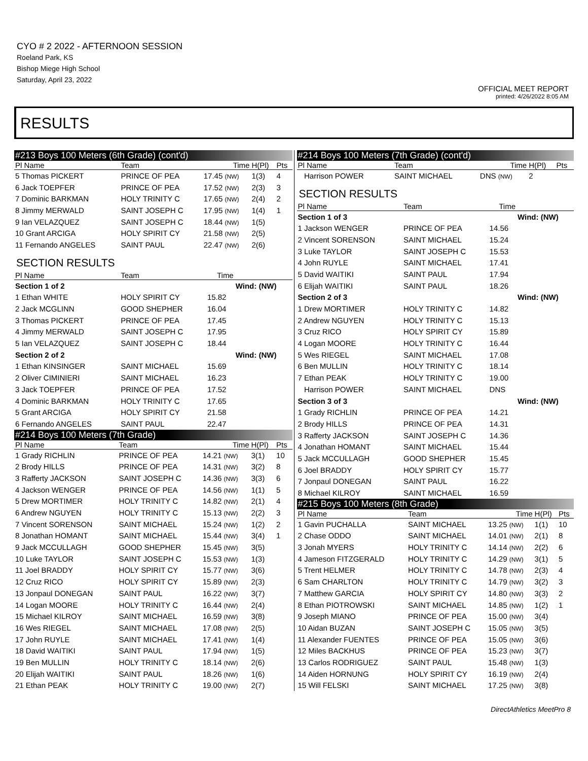CYO # 2 2022 - AFTERNOON SESSION
Roeland Park, KS
Bishop Miege High School
Saturday, April 23, 2022
OFFICIAL MEET REPORT
printed: 4/26/2022 8:05 AM
RESULTS
| #213 Boys 100 Meters (6th Grade) (cont'd) | | | | |
| Pl Name | Team | Time | H(Pl) | Pts |
| 5 Thomas PICKERT | PRINCE OF PEA | 17.45 (NW) | 1(3) | 4 |
| 6 Jack TOEPFER | PRINCE OF PEA | 17.52 (NW) | 2(3) | 3 |
| 7 Dominic BARKMAN | HOLY TRINITY C | 17.65 (NW) | 2(4) | 2 |
| 8 Jimmy MERWALD | SAINT JOSEPH C | 17.95 (NW) | 1(4) | 1 |
| 9 Ian VELAZQUEZ | SAINT JOSEPH C | 18.44 (NW) | 1(5) | |
| 10 Grant ARCIGA | HOLY SPIRIT CY | 21.58 (NW) | 2(5) | |
| 11 Fernando ANGELES | SAINT PAUL | 22.47 (NW) | 2(6) | |
SECTION RESULTS
| Pl Name | Team | Time | |
| --- | --- | --- | --- |
| Section 1 of 2 | | | Wind: (NW) |
| 1 Ethan WHITE | HOLY SPIRIT CY | 15.82 | |
| 2 Jack MCGLINN | GOOD SHEPHER | 16.04 | |
| 3 Thomas PICKERT | PRINCE OF PEA | 17.45 | |
| 4 Jimmy MERWALD | SAINT JOSEPH C | 17.95 | |
| 5 Ian VELAZQUEZ | SAINT JOSEPH C | 18.44 | |
| Section 2 of 2 | | | Wind: (NW) |
| 1 Ethan KINSINGER | SAINT MICHAEL | 15.69 | |
| 2 Oliver CIMINIERI | SAINT MICHAEL | 16.23 | |
| 3 Jack TOEPFER | PRINCE OF PEA | 17.52 | |
| 4 Dominic BARKMAN | HOLY TRINITY C | 17.65 | |
| 5 Grant ARCIGA | HOLY SPIRIT CY | 21.58 | |
| 6 Fernando ANGELES | SAINT PAUL | 22.47 | |
| #214 Boys 100 Meters (7th Grade) | | | | |
| Pl Name | Team | Time | H(Pl) | Pts |
| 1 Grady RICHLIN | PRINCE OF PEA | 14.21 (NW) | 3(1) | 10 |
| 2 Brody HILLS | PRINCE OF PEA | 14.31 (NW) | 3(2) | 8 |
| 3 Rafferty JACKSON | SAINT JOSEPH C | 14.36 (NW) | 3(3) | 6 |
| 4 Jackson WENGER | PRINCE OF PEA | 14.56 (NW) | 1(1) | 5 |
| 5 Drew MORTIMER | HOLY TRINITY C | 14.82 (NW) | 2(1) | 4 |
| 6 Andrew NGUYEN | HOLY TRINITY C | 15.13 (NW) | 2(2) | 3 |
| 7 Vincent SORENSON | SAINT MICHAEL | 15.24 (NW) | 1(2) | 2 |
| 8 Jonathan HOMANT | SAINT MICHAEL | 15.44 (NW) | 3(4) | 1 |
| 9 Jack MCCULLAGH | GOOD SHEPHER | 15.45 (NW) | 3(5) | |
| 10 Luke TAYLOR | SAINT JOSEPH C | 15.53 (NW) | 1(3) | |
| 11 Joel BRADDY | HOLY SPIRIT CY | 15.77 (NW) | 3(6) | |
| 12 Cruz RICO | HOLY SPIRIT CY | 15.89 (NW) | 2(3) | |
| 13 Jonpaul DONEGAN | SAINT PAUL | 16.22 (NW) | 3(7) | |
| 14 Logan MOORE | HOLY TRINITY C | 16.44 (NW) | 2(4) | |
| 15 Michael KILROY | SAINT MICHAEL | 16.59 (NW) | 3(8) | |
| 16 Wes RIEGEL | SAINT MICHAEL | 17.08 (NW) | 2(5) | |
| 17 John RUYLE | SAINT MICHAEL | 17.41 (NW) | 1(4) | |
| 18 David WAITIKI | SAINT PAUL | 17.94 (NW) | 1(5) | |
| 19 Ben MULLIN | HOLY TRINITY C | 18.14 (NW) | 2(6) | |
| 20 Elijah WAITIKI | SAINT PAUL | 18.26 (NW) | 1(6) | |
| 21 Ethan PEAK | HOLY TRINITY C | 19.00 (NW) | 2(7) | |
| #214 Boys 100 Meters (7th Grade) (cont'd) | | | | |
| Pl Name | Team | Time | H(Pl) | Pts |
| Harrison POWER | SAINT MICHAEL | DNS (NW) | 2 | |
SECTION RESULTS
| Pl Name | Team | Time | |
| --- | --- | --- | --- |
| Section 1 of 3 | | | Wind: (NW) |
| 1 Jackson WENGER | PRINCE OF PEA | 14.56 | |
| 2 Vincent SORENSON | SAINT MICHAEL | 15.24 | |
| 3 Luke TAYLOR | SAINT JOSEPH C | 15.53 | |
| 4 John RUYLE | SAINT MICHAEL | 17.41 | |
| 5 David WAITIKI | SAINT PAUL | 17.94 | |
| 6 Elijah WAITIKI | SAINT PAUL | 18.26 | |
| Section 2 of 3 | | | Wind: (NW) |
| 1 Drew MORTIMER | HOLY TRINITY C | 14.82 | |
| 2 Andrew NGUYEN | HOLY TRINITY C | 15.13 | |
| 3 Cruz RICO | HOLY SPIRIT CY | 15.89 | |
| 4 Logan MOORE | HOLY TRINITY C | 16.44 | |
| 5 Wes RIEGEL | SAINT MICHAEL | 17.08 | |
| 6 Ben MULLIN | HOLY TRINITY C | 18.14 | |
| 7 Ethan PEAK | HOLY TRINITY C | 19.00 | |
| Harrison POWER | SAINT MICHAEL | DNS | |
| Section 3 of 3 | | | Wind: (NW) |
| 1 Grady RICHLIN | PRINCE OF PEA | 14.21 | |
| 2 Brody HILLS | PRINCE OF PEA | 14.31 | |
| 3 Rafferty JACKSON | SAINT JOSEPH C | 14.36 | |
| 4 Jonathan HOMANT | SAINT MICHAEL | 15.44 | |
| 5 Jack MCCULLAGH | GOOD SHEPHER | 15.45 | |
| 6 Joel BRADDY | HOLY SPIRIT CY | 15.77 | |
| 7 Jonpaul DONEGAN | SAINT PAUL | 16.22 | |
| 8 Michael KILROY | SAINT MICHAEL | 16.59 | |
| #215 Boys 100 Meters (8th Grade) | | | | |
| Pl Name | Team | Time | H(Pl) | Pts |
| 1 Gavin PUCHALLA | SAINT MICHAEL | 13.25 (NW) | 1(1) | 10 |
| 2 Chase ODDO | SAINT MICHAEL | 14.01 (NW) | 2(1) | 8 |
| 3 Jonah MYERS | HOLY TRINITY C | 14.14 (NW) | 2(2) | 6 |
| 4 Jameson FITZGERALD | HOLY TRINITY C | 14.29 (NW) | 3(1) | 5 |
| 5 Trent HELMER | HOLY TRINITY C | 14.78 (NW) | 2(3) | 4 |
| 6 Sam CHARLTON | HOLY TRINITY C | 14.79 (NW) | 3(2) | 3 |
| 7 Matthew GARCIA | HOLY SPIRIT CY | 14.80 (NW) | 3(3) | 2 |
| 8 Ethan PIOTROWSKI | SAINT MICHAEL | 14.85 (NW) | 1(2) | 1 |
| 9 Joseph MIANO | PRINCE OF PEA | 15.00 (NW) | 3(4) | |
| 10 Aidan BUZAN | SAINT JOSEPH C | 15.05 (NW) | 3(5) | |
| 11 Alexander FUENTES | PRINCE OF PEA | 15.05 (NW) | 3(6) | |
| 12 Miles BACKHUS | PRINCE OF PEA | 15.23 (NW) | 3(7) | |
| 13 Carlos RODRIGUEZ | SAINT PAUL | 15.48 (NW) | 1(3) | |
| 14 Aiden HORNUNG | HOLY SPIRIT CY | 16.19 (NW) | 2(4) | |
| 15 Will FELSKI | SAINT MICHAEL | 17.25 (NW) | 3(8) | |
DirectAthletics MeetPro 8